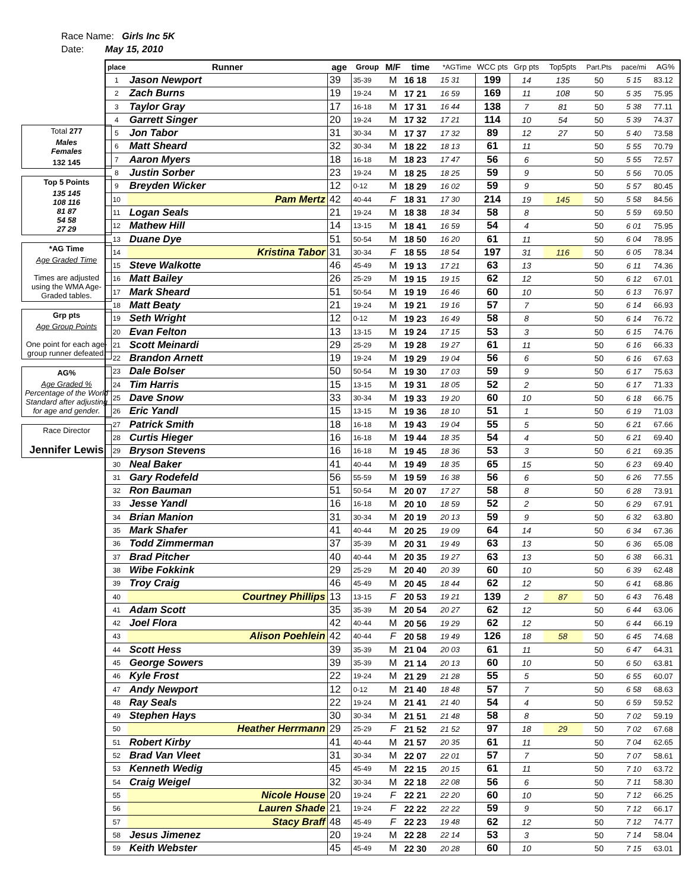Race Name: Girls Inc 5K
Date: May 15, 2010
Total 277
Males
Females
132 145
Top 5 Points
135 145
108 116
81 87
54 58
27 29
*AG Time
Age Graded Time
Times are adjusted using the WMA Age-Graded tables.
Grp pts
Age Group Points
One point for each age-group runner defeated.
AG%
Age Graded %
Percentage of the World Standard after adjusting for age and gender.
Race Director
Jennifer Lewis
| place | Runner | age | Group | M/F | time | *AGTime | WCC pts | Grp pts | Top5pts | Part.Pts | pace/mi | AG% |
| --- | --- | --- | --- | --- | --- | --- | --- | --- | --- | --- | --- | --- |
| 1 | Jason Newport | 39 | 35-39 | M | 16 18 | 15 31 | 199 | 14 | 135 | 50 | 5 15 | 83.12 |
| 2 | Zach Burns | 19 | 19-24 | M | 17 21 | 16 59 | 169 | 11 | 108 | 50 | 5 35 | 75.95 |
| 3 | Taylor Gray | 17 | 16-18 | M | 17 31 | 16 44 | 138 | 7 | 81 | 50 | 5 38 | 77.11 |
| 4 | Garrett Singer | 20 | 19-24 | M | 17 32 | 17 21 | 114 | 10 | 54 | 50 | 5 39 | 74.37 |
| 5 | Jon Tabor | 31 | 30-34 | M | 17 37 | 17 32 | 89 | 12 | 27 | 50 | 5 40 | 73.58 |
| 6 | Matt Sheard | 32 | 30-34 | M | 18 22 | 18 13 | 61 | 11 | | 50 | 5 55 | 70.79 |
| 7 | Aaron Myers | 18 | 16-18 | M | 18 23 | 17 47 | 56 | 6 | | 50 | 5 55 | 72.57 |
| 8 | Justin Sorber | 23 | 19-24 | M | 18 25 | 18 25 | 59 | 9 | | 50 | 5 56 | 70.05 |
| 9 | Breyden Wicker | 12 | 0-12 | M | 18 29 | 16 02 | 59 | 9 | | 50 | 5 57 | 80.45 |
| 10 | Pam Mertz | 42 | 40-44 | F | 18 31 | 17 30 | 214 | 19 | 145 | 50 | 5 58 | 84.56 |
| 11 | Logan Seals | 21 | 19-24 | M | 18 38 | 18 34 | 58 | 8 | | 50 | 5 59 | 69.50 |
| 12 | Mathew Hill | 14 | 13-15 | M | 18 41 | 16 59 | 54 | 4 | | 50 | 6 01 | 75.95 |
| 13 | Duane Dye | 51 | 50-54 | M | 18 50 | 16 20 | 61 | 11 | | 50 | 6 04 | 78.95 |
| 14 | Kristina Tabor | 31 | 30-34 | F | 18 55 | 18 54 | 197 | 31 | 116 | 50 | 6 05 | 78.34 |
| 15 | Steve Walkotte | 46 | 45-49 | M | 19 13 | 17 21 | 63 | 13 | | 50 | 6 11 | 74.36 |
| 16 | Matt Bailey | 26 | 25-29 | M | 19 15 | 19 15 | 62 | 12 | | 50 | 6 12 | 67.01 |
| 17 | Mark Sheard | 51 | 50-54 | M | 19 19 | 16 46 | 60 | 10 | | 50 | 6 13 | 76.97 |
| 18 | Matt Beaty | 21 | 19-24 | M | 19 21 | 19 16 | 57 | 7 | | 50 | 6 14 | 66.93 |
| 19 | Seth Wright | 12 | 0-12 | M | 19 23 | 16 49 | 58 | 8 | | 50 | 6 14 | 76.72 |
| 20 | Evan Felton | 13 | 13-15 | M | 19 24 | 17 15 | 53 | 3 | | 50 | 6 15 | 74.76 |
| 21 | Scott Meinardi | 29 | 25-29 | M | 19 28 | 19 27 | 61 | 11 | | 50 | 6 16 | 66.33 |
| 22 | Brandon Arnett | 19 | 19-24 | M | 19 29 | 19 04 | 56 | 6 | | 50 | 6 16 | 67.63 |
| 23 | Dale Bolser | 50 | 50-54 | M | 19 30 | 17 03 | 59 | 9 | | 50 | 6 17 | 75.63 |
| 24 | Tim Harris | 15 | 13-15 | M | 19 31 | 18 05 | 52 | 2 | | 50 | 6 17 | 71.33 |
| 25 | Dave Snow | 33 | 30-34 | M | 19 33 | 19 20 | 60 | 10 | | 50 | 6 18 | 66.75 |
| 26 | Eric Yandl | 15 | 13-15 | M | 19 36 | 18 10 | 51 | 1 | | 50 | 6 19 | 71.03 |
| 27 | Patrick Smith | 18 | 16-18 | M | 19 43 | 19 04 | 55 | 5 | | 50 | 6 21 | 67.66 |
| 28 | Curtis Hieger | 16 | 16-18 | M | 19 44 | 18 35 | 54 | 4 | | 50 | 6 21 | 69.40 |
| 29 | Bryson Stevens | 16 | 16-18 | M | 19 45 | 18 36 | 53 | 3 | | 50 | 6 21 | 69.35 |
| 30 | Neal Baker | 41 | 40-44 | M | 19 49 | 18 35 | 65 | 15 | | 50 | 6 23 | 69.40 |
| 31 | Gary Rodefeld | 56 | 55-59 | M | 19 59 | 16 38 | 56 | 6 | | 50 | 6 26 | 77.55 |
| 32 | Ron Bauman | 51 | 50-54 | M | 20 07 | 17 27 | 58 | 8 | | 50 | 6 28 | 73.91 |
| 33 | Jesse Yandl | 16 | 16-18 | M | 20 10 | 18 59 | 52 | 2 | | 50 | 6 29 | 67.91 |
| 34 | Brian Manion | 31 | 30-34 | M | 20 19 | 20 13 | 59 | 9 | | 50 | 6 32 | 63.80 |
| 35 | Mark Shafer | 41 | 40-44 | M | 20 25 | 19 09 | 64 | 14 | | 50 | 6 34 | 67.36 |
| 36 | Todd Zimmerman | 37 | 35-39 | M | 20 31 | 19 49 | 63 | 13 | | 50 | 6 36 | 65.08 |
| 37 | Brad Pitcher | 40 | 40-44 | M | 20 35 | 19 27 | 63 | 13 | | 50 | 6 38 | 66.31 |
| 38 | Wibe Fokkink | 29 | 25-29 | M | 20 40 | 20 39 | 60 | 10 | | 50 | 6 39 | 62.48 |
| 39 | Troy Craig | 46 | 45-49 | M | 20 45 | 18 44 | 62 | 12 | | 50 | 6 41 | 68.86 |
| 40 | Courtney Phillips | 13 | 13-15 | F | 20 53 | 19 21 | 139 | 2 | 87 | 50 | 6 43 | 76.48 |
| 41 | Adam Scott | 35 | 35-39 | M | 20 54 | 20 27 | 62 | 12 | | 50 | 6 44 | 63.06 |
| 42 | Joel Flora | 42 | 40-44 | M | 20 56 | 19 29 | 62 | 12 | | 50 | 6 44 | 66.19 |
| 43 | Alison Poehlein | 42 | 40-44 | F | 20 58 | 19 49 | 126 | 18 | 58 | 50 | 6 45 | 74.68 |
| 44 | Scott Hess | 39 | 35-39 | M | 21 04 | 20 03 | 61 | 11 | | 50 | 6 47 | 64.31 |
| 45 | George Sowers | 39 | 35-39 | M | 21 14 | 20 13 | 60 | 10 | | 50 | 6 50 | 63.81 |
| 46 | Kyle Frost | 22 | 19-24 | M | 21 29 | 21 28 | 55 | 5 | | 50 | 6 55 | 60.07 |
| 47 | Andy Newport | 12 | 0-12 | M | 21 40 | 18 48 | 57 | 7 | | 50 | 6 58 | 68.63 |
| 48 | Ray Seals | 22 | 19-24 | M | 21 41 | 21 40 | 54 | 4 | | 50 | 6 59 | 59.52 |
| 49 | Stephen Hays | 30 | 30-34 | M | 21 51 | 21 48 | 58 | 8 | | 50 | 7 02 | 59.19 |
| 50 | Heather Herrmann | 29 | 25-29 | F | 21 52 | 21 52 | 97 | 18 | 29 | 50 | 7 02 | 67.68 |
| 51 | Robert Kirby | 41 | 40-44 | M | 21 57 | 20 35 | 61 | 11 | | 50 | 7 04 | 62.65 |
| 52 | Brad Van Vleet | 31 | 30-34 | M | 22 07 | 22 01 | 57 | 7 | | 50 | 7 07 | 58.61 |
| 53 | Kenneth Wedig | 45 | 45-49 | M | 22 15 | 20 15 | 61 | 11 | | 50 | 7 10 | 63.72 |
| 54 | Craig Weigel | 32 | 30-34 | M | 22 18 | 22 08 | 56 | 6 | | 50 | 7 11 | 58.30 |
| 55 | Nicole House | 20 | 19-24 | F | 22 21 | 22 20 | 60 | 10 | | 50 | 7 12 | 66.25 |
| 56 | Lauren Shade | 21 | 19-24 | F | 22 22 | 22 22 | 59 | 9 | | 50 | 7 12 | 66.17 |
| 57 | Stacy Braff | 48 | 45-49 | F | 22 23 | 19 48 | 62 | 12 | | 50 | 7 12 | 74.77 |
| 58 | Jesus Jimenez | 20 | 19-24 | M | 22 28 | 22 14 | 53 | 3 | | 50 | 7 14 | 58.04 |
| 59 | Keith Webster | 45 | 45-49 | M | 22 30 | 20 28 | 60 | 10 | | 50 | 7 15 | 63.01 |